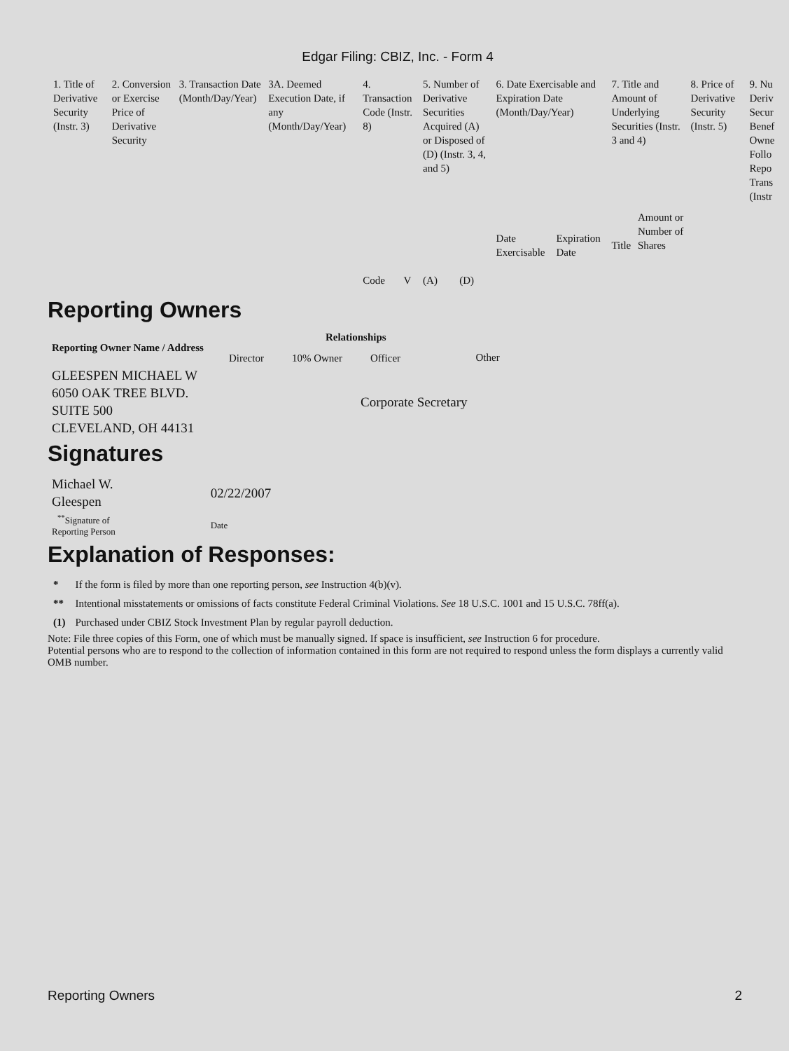Edgar Filing: CBIZ, Inc. - Form 4
| 1. Title of Derivative Security (Instr. 3) | 2. Conversion or Exercise Price of Derivative Security | 3. Transaction Date (Month/Day/Year) | 3A. Deemed Execution Date, if any (Month/Day/Year) | 4. Transaction Code (Instr. 8) | | 5. Number of Derivative Securities Acquired (A) or Disposed of (D) (Instr. 3, 4, and 5) | | 6. Date Exercisable and Expiration Date (Month/Day/Year) | | 7. Title and Amount of Underlying Securities (Instr. 3 and 4) | | 8. Price of Derivative Security (Instr. 5) | 9. Nu Deriv Secur Benef Owne Follo Repo Trans (Instr |
| | | | | Code | V | (A) | (D) | Date Exercisable | Expiration Date | Title | Amount or Number of Shares | | |
Reporting Owners
| Reporting Owner Name / Address | Relationships | | | |
| --- | --- | --- | --- | --- |
| | Director | 10% Owner | Officer | Other |
| GLEESPEN MICHAEL W 6050 OAK TREE BLVD. SUITE 500 CLEVELAND, OH 44131 | | | Corporate Secretary | |
Signatures
| Michael W. Gleespen | 02/22/2007 |
| <sup>**</sup> Signature of Reporting Person | Date |
Explanation of Responses:
| * | If the form is filed by more than one reporting person, see Instruction 4(b)(v). |
| ** | Intentional misstatements or omissions of facts constitute Federal Criminal Violations. See 18 U.S.C. 1001 and 15 U.S.C. 78ff(a). |
| (1) | Purchased under CBIZ Stock Investment Plan by regular payroll deduction. |
Note: File three copies of this Form, one of which must be manually signed. If space is insufficient, see Instruction 6 for procedure.
Potential persons who are to respond to the collection of information contained in this form are not required to respond unless the form displays a currently valid OMB number.
Reporting Owners 2